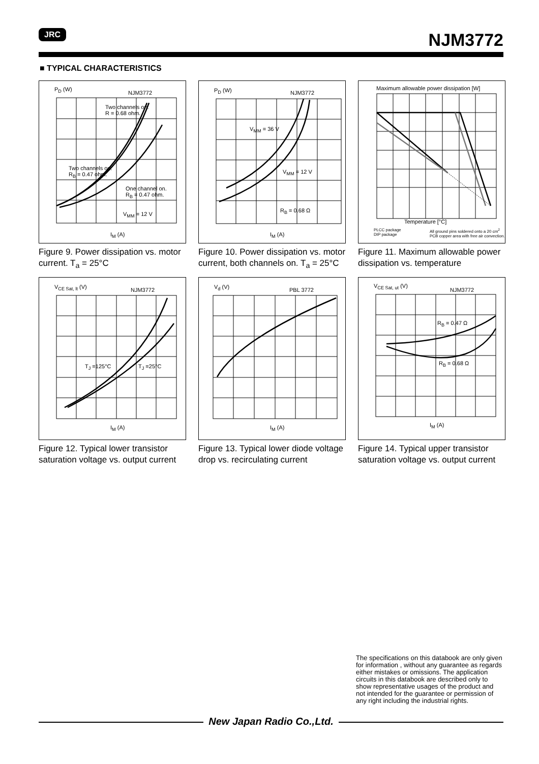JRC NJM3772
■ TYPICAL CHARACTERISTICS
P<sub>D</sub> (W)
NJM3772
Two channels on.
R = 0.68 ohm.
Two channels on.
R<sub>B</sub> = 0.47 ohm.
One channel on.
R<sub>B</sub> = 0.47 ohm.
V<sub>MM</sub> = 12 V
I<sub>M</sub> (A)
Figure 9. Power dissipation vs. motor current. T<sub>a</sub> = 25°C
P<sub>D</sub> (W) NJM3772
V<sub>MM</sub> = 36 V
V<sub>MM</sub> = 12 V
R<sub>B</sub> = 0.68 Ω
I<sub>M</sub> (A)
Figure 10. Power dissipation vs. motor current, both channels on. T<sub>a</sub> = 25°C
Maximum allowable power dissipation [W]
Temperature [°C]
PLCC package
DIP package
All ground pins soldered onto a 20 cm<sup>2</sup> PCB copper area with free air convection.
Figure 11. Maximum allowable power dissipation vs. temperature
V<sub>CE Sat, lt</sub> (V) NJM3772
T<sub>J</sub> =125°C T<sub>J</sub> =25°C
I<sub>M</sub> (A)
Figure 12. Typical lower transistor saturation voltage vs. output current
V<sub>d</sub> (V) PBL 3772
I<sub>M</sub> (A)
Figure 13. Typical lower diode voltage drop vs. recirculating current
V<sub>CE Sat, ut</sub> (V)
NJM3772
R<sub>B</sub> = 0.47 Ω
R<sub>B</sub> = 0.68 Ω
I<sub>M</sub> (A)
Figure 14. Typical upper transistor saturation voltage vs. output current
The specifications on this databook are only given for information , without any guarantee as regards either mistakes or omissions. The application circuits in this databook are described only to show representative usages of the product and not intended for the guarantee or permission of any right including the industrial rights.
New Japan Radio Co.,Ltd.